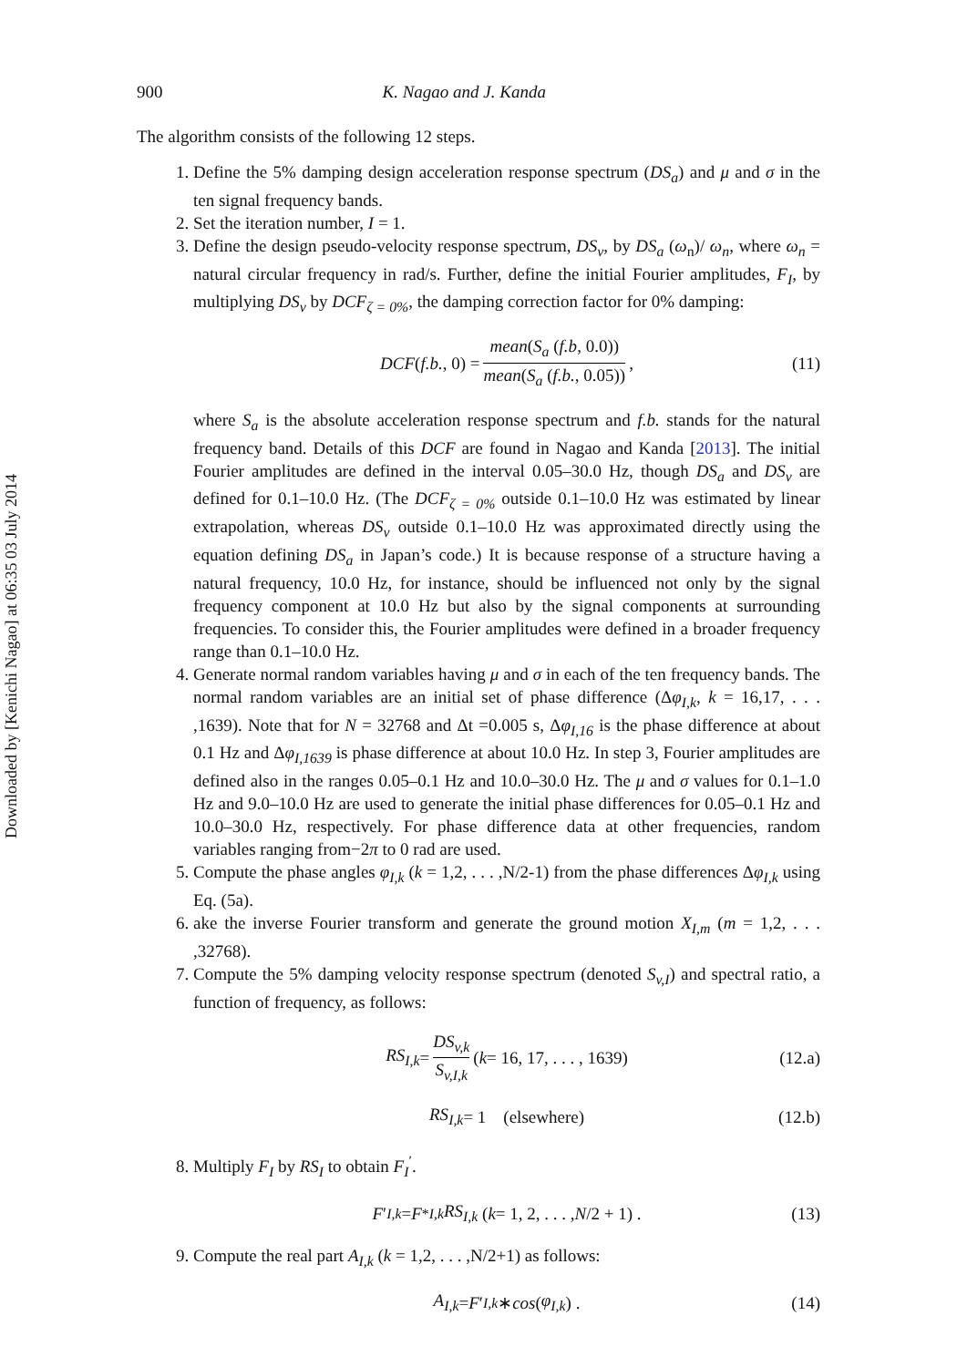Downloaded by [Kenichi Nagao] at 06:35 03 July 2014
900 K. Nagao and J. Kanda
The algorithm consists of the following 12 steps.
1. Define the 5% damping design acceleration response spectrum (DS<sub>a</sub>) and μ and σ in the ten signal frequency bands.
2. Set the iteration number, I = 1.
3. Define the design pseudo-velocity response spectrum, DS<sub>v</sub>, by DS<sub>a</sub> (ω<sub>n</sub>)/ ω<sub>n</sub>, where ω<sub>n</sub> = natural circular frequency in rad/s. Further, define the initial Fourier amplitudes, F<sub>I</sub>, by multiplying DS<sub>v</sub> by DCF<sub>ζ = 0%</sub>, the damping correction factor for 0% damping:
DCF (f.b., 0) = mean(S<sub>a</sub> (f.b, 0.0)) mean(S<sub>a</sub> (f.b., 0.05)), (11)
where S<sub>a</sub> is the absolute acceleration response spectrum and f.b. stands for the natural frequency band. Details of this DCF are found in Nagao and Kanda [2013]. The initial Fourier amplitudes are defined in the interval 0.05–30.0 Hz, though DS<sub>a</sub> and DS<sub>v</sub> are defined for 0.1–10.0 Hz. (The DCF<sub>ζ = 0%</sub> outside 0.1–10.0 Hz was estimated by linear extrapolation, whereas DS<sub>v</sub> outside 0.1–10.0 Hz was approximated directly using the equation defining DS<sub>a</sub> in Japan’s code.) It is because response of a structure having a natural frequency, 10.0 Hz, for instance, should be influenced not only by the signal frequency component at 10.0 Hz but also by the signal components at surrounding frequencies. To consider this, the Fourier amplitudes were defined in a broader frequency range than 0.1–10.0 Hz.
4. Generate normal random variables having μ and σ in each of the ten frequency bands. The normal random variables are an initial set of phase difference (Δφ<sub>I,k</sub>, k = 16,17, . . . ,1639). Note that for N = 32768 and Δt =0.005 s, Δφ<sub>I,16</sub> is the phase difference at about 0.1 Hz and Δφ<sub>I,1639</sub> is phase difference at about 10.0 Hz. In step 3, Fourier amplitudes are defined also in the ranges 0.05–0.1 Hz and 10.0–30.0 Hz. The μ and σ values for 0.1–1.0 Hz and 9.0–10.0 Hz are used to generate the initial phase differences for 0.05–0.1 Hz and 10.0–30.0 Hz, respectively. For phase difference data at other frequencies, random variables ranging from−2π to 0 rad are used.
5. Compute the phase angles φ<sub>I,k</sub> (k = 1,2, . . . ,N/2-1) from the phase differences Δφ<sub>I,k</sub> using Eq. (5a).
6. ake the inverse Fourier transform and generate the ground motion X<sub>I,m</sub> (m = 1,2, . . . ,32768).
7. Compute the 5% damping velocity response spectrum (denoted S<sub>v,I</sub>) and spectral ratio, a function of frequency, as follows:
RS<sub>I,k</sub> = DS<sub>v,k</sub> S<sub>v,I,k</sub> (k = 16, 17, . . . , 1639) (12.a)
RS<sub>I,k</sub> = 1 (elsewhere) (12.b)
8. Multiply F<sub>I</sub> by RS<sub>I</sub> to obtain F<sub>I</sub><sup>′</sup>.
F ′<sub>I,k</sub> = F<sup>*</sup><sub>I,k</sub> RS<sub>I,k</sub> (k = 1, 2, . . . , N /2 + 1) . (13)
9. Compute the real part A<sub>I,k</sub> (k = 1,2, . . . ,N/2+1) as follows:
A<sub>I,k</sub> = F ′<sub>I,k</sub> ∗ cos (φ<sub>I,k</sub>) . (14)